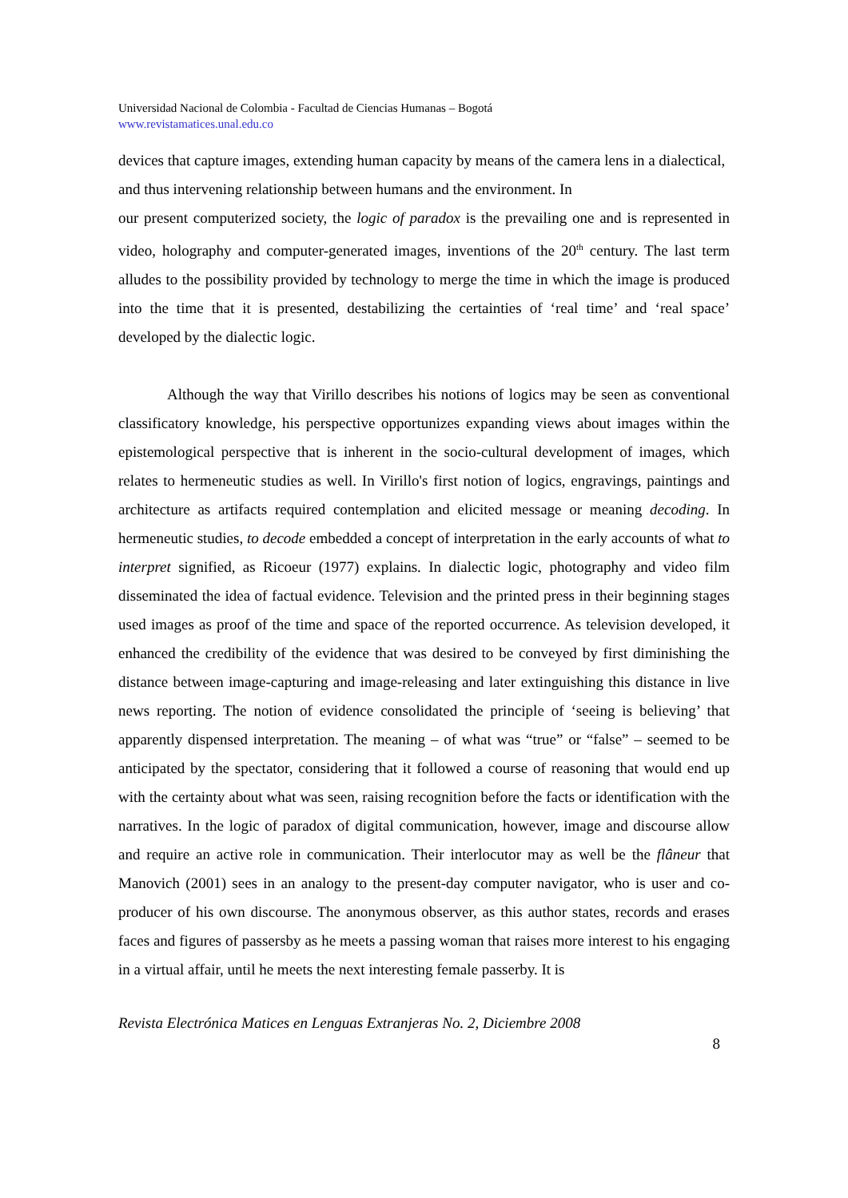Universidad Nacional de Colombia - Facultad de Ciencias Humanas – Bogotá
www.revistamatices.unal.edu.co
devices that capture images, extending human capacity by means of the camera lens in a dialectical, and thus intervening relationship between humans and the environment. In
our present computerized society, the logic of paradox is the prevailing one and is represented in video, holography and computer-generated images, inventions of the 20<sup>th</sup> century. The last term alludes to the possibility provided by technology to merge the time in which the image is produced into the time that it is presented, destabilizing the certainties of ‘real time’ and ‘real space’ developed by the dialectic logic.
Although the way that Virillo describes his notions of logics may be seen as conventional classificatory knowledge, his perspective opportunizes expanding views about images within the epistemological perspective that is inherent in the socio-cultural development of images, which relates to hermeneutic studies as well. In Virillo's first notion of logics, engravings, paintings and architecture as artifacts required contemplation and elicited message or meaning decoding. In hermeneutic studies, to decode embedded a concept of interpretation in the early accounts of what to interpret signified, as Ricoeur (1977) explains. In dialectic logic, photography and video film disseminated the idea of factual evidence. Television and the printed press in their beginning stages used images as proof of the time and space of the reported occurrence. As television developed, it enhanced the credibility of the evidence that was desired to be conveyed by first diminishing the distance between image-capturing and image-releasing and later extinguishing this distance in live news reporting. The notion of evidence consolidated the principle of ‘seeing is believing’ that apparently dispensed interpretation. The meaning – of what was “true” or “false” – seemed to be anticipated by the spectator, considering that it followed a course of reasoning that would end up with the certainty about what was seen, raising recognition before the facts or identification with the narratives. In the logic of paradox of digital communication, however, image and discourse allow and require an active role in communication. Their interlocutor may as well be the flâneur that Manovich (2001) sees in an analogy to the present-day computer navigator, who is user and co-producer of his own discourse. The anonymous observer, as this author states, records and erases faces and figures of passersby as he meets a passing woman that raises more interest to his engaging in a virtual affair, until he meets the next interesting female passerby. It is
Revista Electrónica Matices en Lenguas Extranjeras No. 2, Diciembre 2008
8